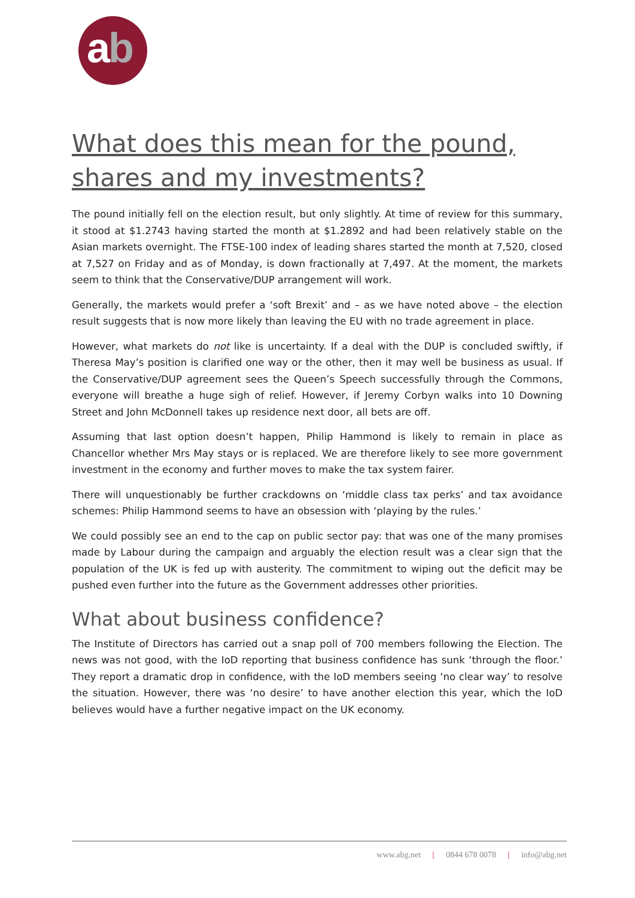ab
What does this mean for the pound, shares and my investments?
The pound initially fell on the election result, but only slightly. At time of review for this summary, it stood at $1.2743 having started the month at $1.2892 and had been relatively stable on the Asian markets overnight. The FTSE-100 index of leading shares started the month at 7,520, closed at 7,527 on Friday and as of Monday, is down fractionally at 7,497. At the moment, the markets seem to think that the Conservative/DUP arrangement will work.
Generally, the markets would prefer a ‘soft Brexit’ and – as we have noted above – the election result suggests that is now more likely than leaving the EU with no trade agreement in place.
However, what markets do not like is uncertainty. If a deal with the DUP is concluded swiftly, if Theresa May’s position is clarified one way or the other, then it may well be business as usual. If the Conservative/DUP agreement sees the Queen’s Speech successfully through the Commons, everyone will breathe a huge sigh of relief. However, if Jeremy Corbyn walks into 10 Downing Street and John McDonnell takes up residence next door, all bets are off.
Assuming that last option doesn’t happen, Philip Hammond is likely to remain in place as Chancellor whether Mrs May stays or is replaced. We are therefore likely to see more government investment in the economy and further moves to make the tax system fairer.
There will unquestionably be further crackdowns on ‘middle class tax perks’ and tax avoidance schemes: Philip Hammond seems to have an obsession with ‘playing by the rules.’
We could possibly see an end to the cap on public sector pay: that was one of the many promises made by Labour during the campaign and arguably the election result was a clear sign that the population of the UK is fed up with austerity. The commitment to wiping out the deficit may be pushed even further into the future as the Government addresses other priorities.
What about business confidence?
The Institute of Directors has carried out a snap poll of 700 members following the Election. The news was not good, with the IoD reporting that business confidence has sunk ‘through the floor.’ They report a dramatic drop in confidence, with the IoD members seeing ‘no clear way’ to resolve the situation. However, there was ‘no desire’ to have another election this year, which the IoD believes would have a further negative impact on the UK economy.
www.abg.net | 0844 678 0078 | info@abg.net